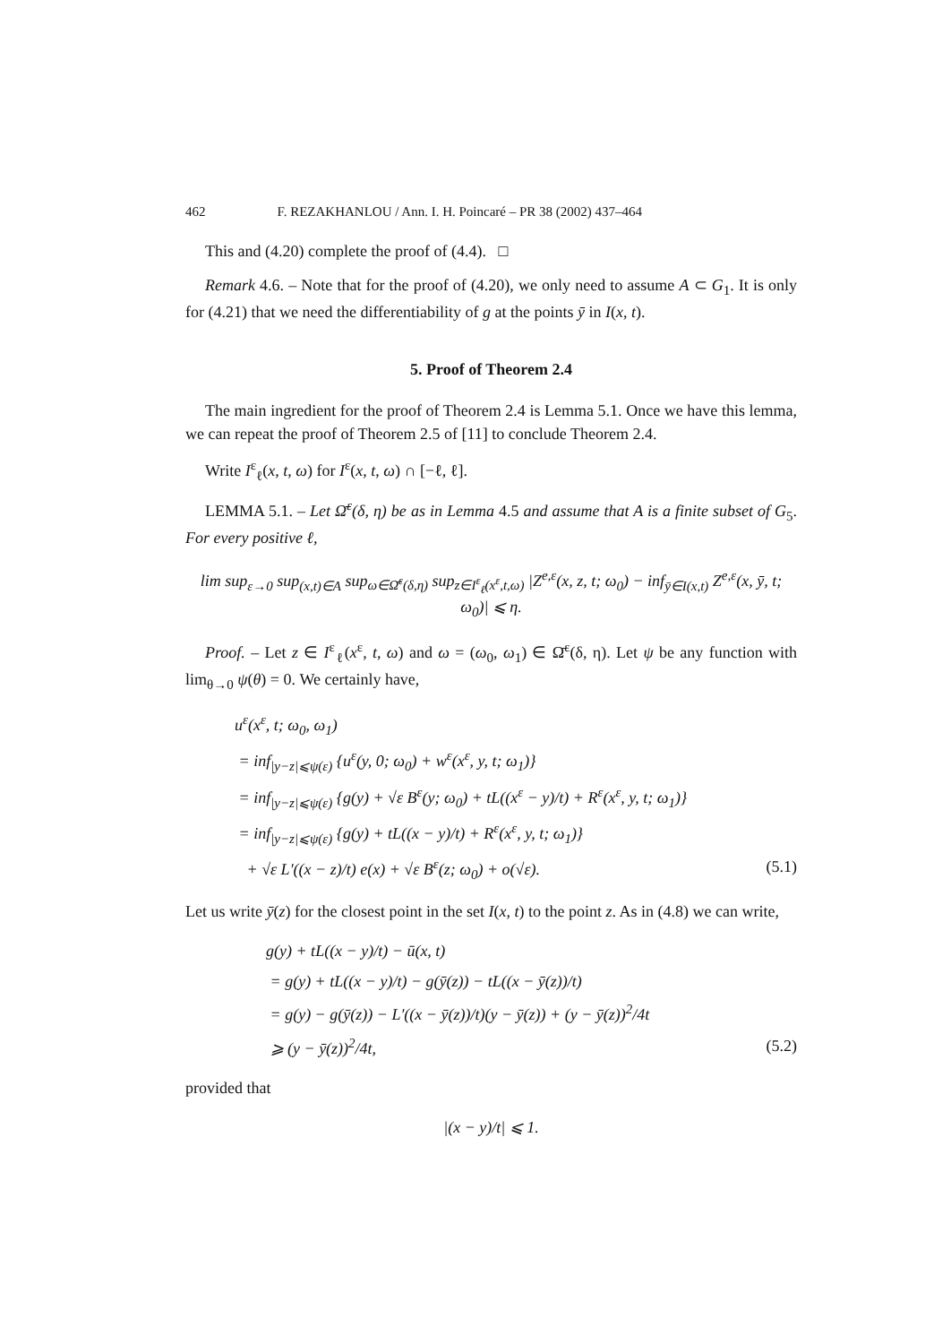462 F. REZAKHANLOU / Ann. I. H. Poincaré – PR 38 (2002) 437–464
This and (4.20) complete the proof of (4.4). □
Remark 4.6. – Note that for the proof of (4.20), we only need to assume A ⊂ G<sub>1</sub>. It is only for (4.21) that we need the differentiability of g at the points ȳ in I(x, t).
5. Proof of Theorem 2.4
The main ingredient for the proof of Theorem 2.4 is Lemma 5.1. Once we have this lemma, we can repeat the proof of Theorem 2.5 of [11] to conclude Theorem 2.4.
Write I<sup>ε</sup><sub>ℓ</sub>(x, t, ω) for I<sup>ε</sup>(x, t, ω) ∩ [−ℓ, ℓ].
LEMMA 5.1. – Let Ω̄<sup>ε</sup>(δ, η) be as in Lemma 4.5 and assume that A is a finite subset of G<sub>5</sub>. For every positive ℓ,
lim sup<sub>ε→0</sub> sup<sub>(x,t)∈A</sub> sup<sub>ω∈Ω̄<sup>ε</sup>(δ,η)</sub> sup<sub>z∈I<sup>ε</sup><sub>ℓ</sub>(x<sup>ε</sup>,t,ω)</sub> |Z<sup>e,ε</sup>(x, z, t; ω<sub>0</sub>) − inf<sub>ȳ∈I(x,t)</sub> Z<sup>e,ε</sup>(x, ȳ, t; ω<sub>0</sub>)| ⩽ η.
Proof. – Let z ∈ I<sup>ε</sup><sub>ℓ</sub>(x<sup>ε</sup>, t, ω) and ω = (ω<sub>0</sub>, ω<sub>1</sub>) ∈ Ω̄<sup>ε</sup>(δ, η). Let ψ be any function with lim<sub>θ→0</sub> ψ(θ) = 0. We certainly have,
u<sup>ε</sup>(x<sup>ε</sup>, t; ω<sub>0</sub>, ω<sub>1</sub>)
= inf<sub>|y−z|⩽ψ(ε)</sub> {u<sup>ε</sup>(y, 0; ω<sub>0</sub>) + w<sup>ε</sup>(x<sup>ε</sup>, y, t; ω<sub>1</sub>)}
= inf<sub>|y−z|⩽ψ(ε)</sub> {g(y) + √ε B<sup>ε</sup>(y; ω<sub>0</sub>) + tL((x<sup>ε</sup> − y)/t) + R<sup>ε</sup>(x<sup>ε</sup>, y, t; ω<sub>1</sub>)}
= inf<sub>|y−z|⩽ψ(ε)</sub> {g(y) + tL((x − y)/t) + R<sup>ε</sup>(x<sup>ε</sup>, y, t; ω<sub>1</sub>)}
+ √ε L′((x − z)/t) e(x) + √ε B<sup>ε</sup>(z; ω<sub>0</sub>) + o(√ε). (5.1)
Let us write ȳ(z) for the closest point in the set I(x, t) to the point z. As in (4.8) we can write,
g(y) + tL((x − y)/t) − ū(x, t)
= g(y) + tL((x − y)/t) − g(ȳ(z)) − tL((x − ȳ(z))/t)
= g(y) − g(ȳ(z)) − L′((x − ȳ(z))/t)(y − ȳ(z)) + (y − ȳ(z))<sup>2</sup>/4t
⩾ (y − ȳ(z))<sup>2</sup>/4t, (5.2)
provided that
|(x − y)/t| ⩽ 1.